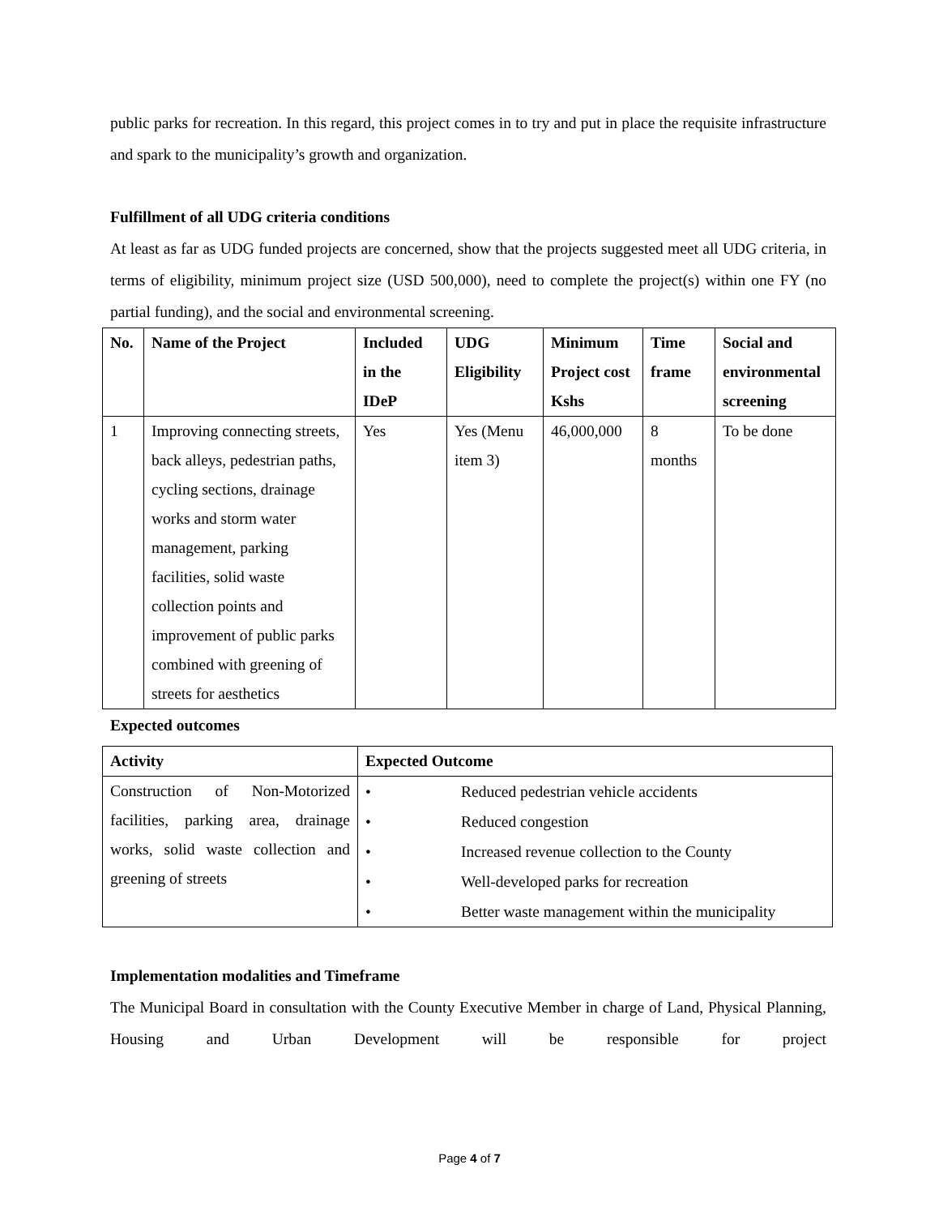public parks for recreation. In this regard, this project comes in to try and put in place the requisite infrastructure and spark to the municipality’s growth and organization.
Fulfillment of all UDG criteria conditions
At least as far as UDG funded projects are concerned, show that the projects suggested meet all UDG criteria, in terms of eligibility, minimum project size (USD 500,000), need to complete the project(s) within one FY (no partial funding), and the social and environmental screening.
| No. | Name of the Project | Included in the IDeP | UDG Eligibility | Minimum Project cost Kshs | Time frame | Social and environmental screening |
| --- | --- | --- | --- | --- | --- | --- |
| 1 | Improving connecting streets, back alleys, pedestrian paths, cycling sections, drainage works and storm water management, parking facilities, solid waste collection points and improvement of public parks combined with greening of streets for aesthetics | Yes | Yes (Menu item 3) | 46,000,000 | 8 months | To be done |
Expected outcomes
| Activity | Expected Outcome |
| --- | --- |
| Construction of Non-Motorized facilities, parking area, drainage works, solid waste collection and greening of streets | • Reduced pedestrian vehicle accidents • Reduced congestion • Increased revenue collection to the County • Well-developed parks for recreation • Better waste management within the municipality |
Implementation modalities and Timeframe
The Municipal Board in consultation with the County Executive Member in charge of Land, Physical Planning, Housing and Urban Development will be responsible for project
Page 4 of 7